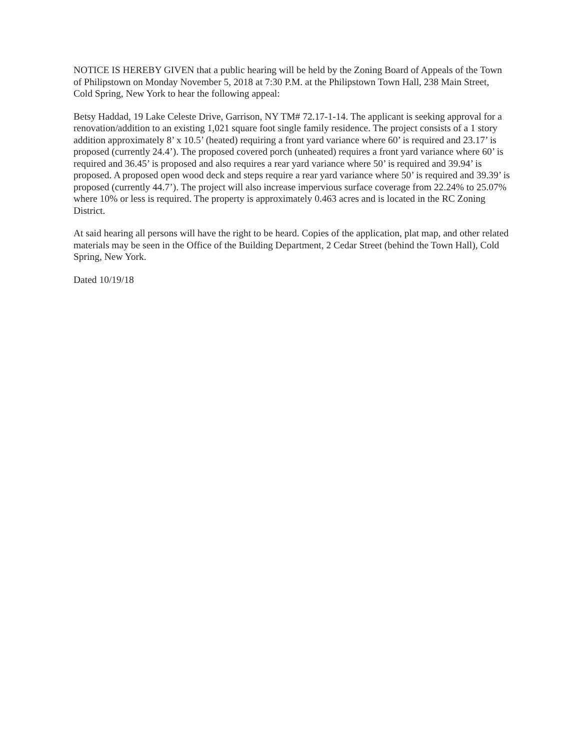NOTICE IS HEREBY GIVEN that a public hearing will be held by the Zoning Board of Appeals of the Town of Philipstown on Monday November 5, 2018 at 7:30 P.M. at the Philipstown Town Hall, 238 Main Street, Cold Spring, New York to hear the following appeal:
Betsy Haddad, 19 Lake Celeste Drive, Garrison, NY TM# 72.17-1-14. The applicant is seeking approval for a renovation/addition to an existing 1,021 square foot single family residence. The project consists of a 1 story addition approximately 8’ x 10.5’ (heated) requiring a front yard variance where 60’ is required and 23.17’ is proposed (currently 24.4’). The proposed covered porch (unheated) requires a front yard variance where 60’ is required and 36.45’ is proposed and also requires a rear yard variance where 50’ is required and 39.94’ is proposed. A proposed open wood deck and steps require a rear yard variance where 50’ is required and 39.39’ is proposed (currently 44.7’). The project will also increase impervious surface coverage from 22.24% to 25.07% where 10% or less is required. The property is approximately 0.463 acres and is located in the RC Zoning District.
At said hearing all persons will have the right to be heard. Copies of the application, plat map, and other related materials may be seen in the Office of the Building Department, 2 Cedar Street (behind the Town Hall), Cold Spring, New York.
Dated 10/19/18